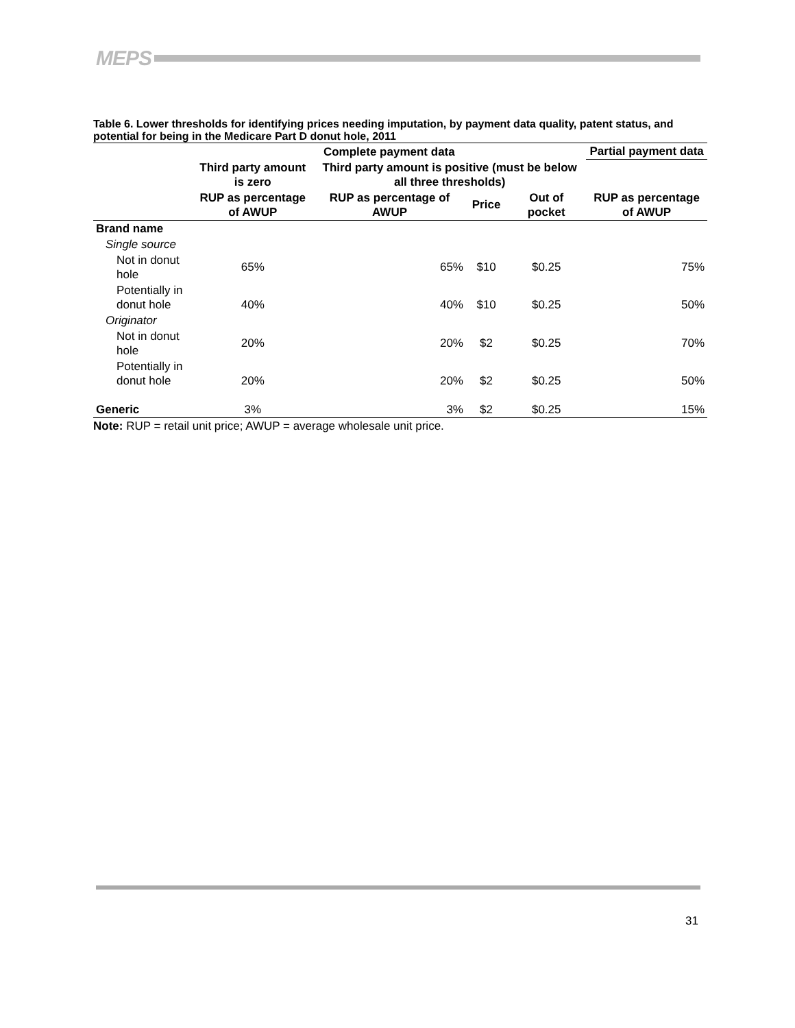MEPS
Table 6. Lower thresholds for identifying prices needing imputation, by payment data quality, patent status, and potential for being in the Medicare Part D donut hole, 2011
| | Complete payment data | | | | Partial payment data |
| --- | --- | --- | --- | --- | --- |
| | Third party amount is zero | Third party amount is positive (must be below all three thresholds) | | | |
| | RUP as percentage of AWUP | RUP as percentage of AWUP | Price | Out of pocket | RUP as percentage of AWUP |
| Brand name | | | | | |
| Single source | | | | | |
| Not in donut hole | 65% | 65% | $10 | $0.25 | 75% |
| Potentially in donut hole | 40% | 40% | $10 | $0.25 | 50% |
| Originator | | | | | |
| Not in donut hole | 20% | 20% | $2 | $0.25 | 70% |
| Potentially in donut hole | 20% | 20% | $2 | $0.25 | 50% |
| Generic | 3% | 3% | $2 | $0.25 | 15% |
Note: RUP = retail unit price; AWUP = average wholesale unit price.
31